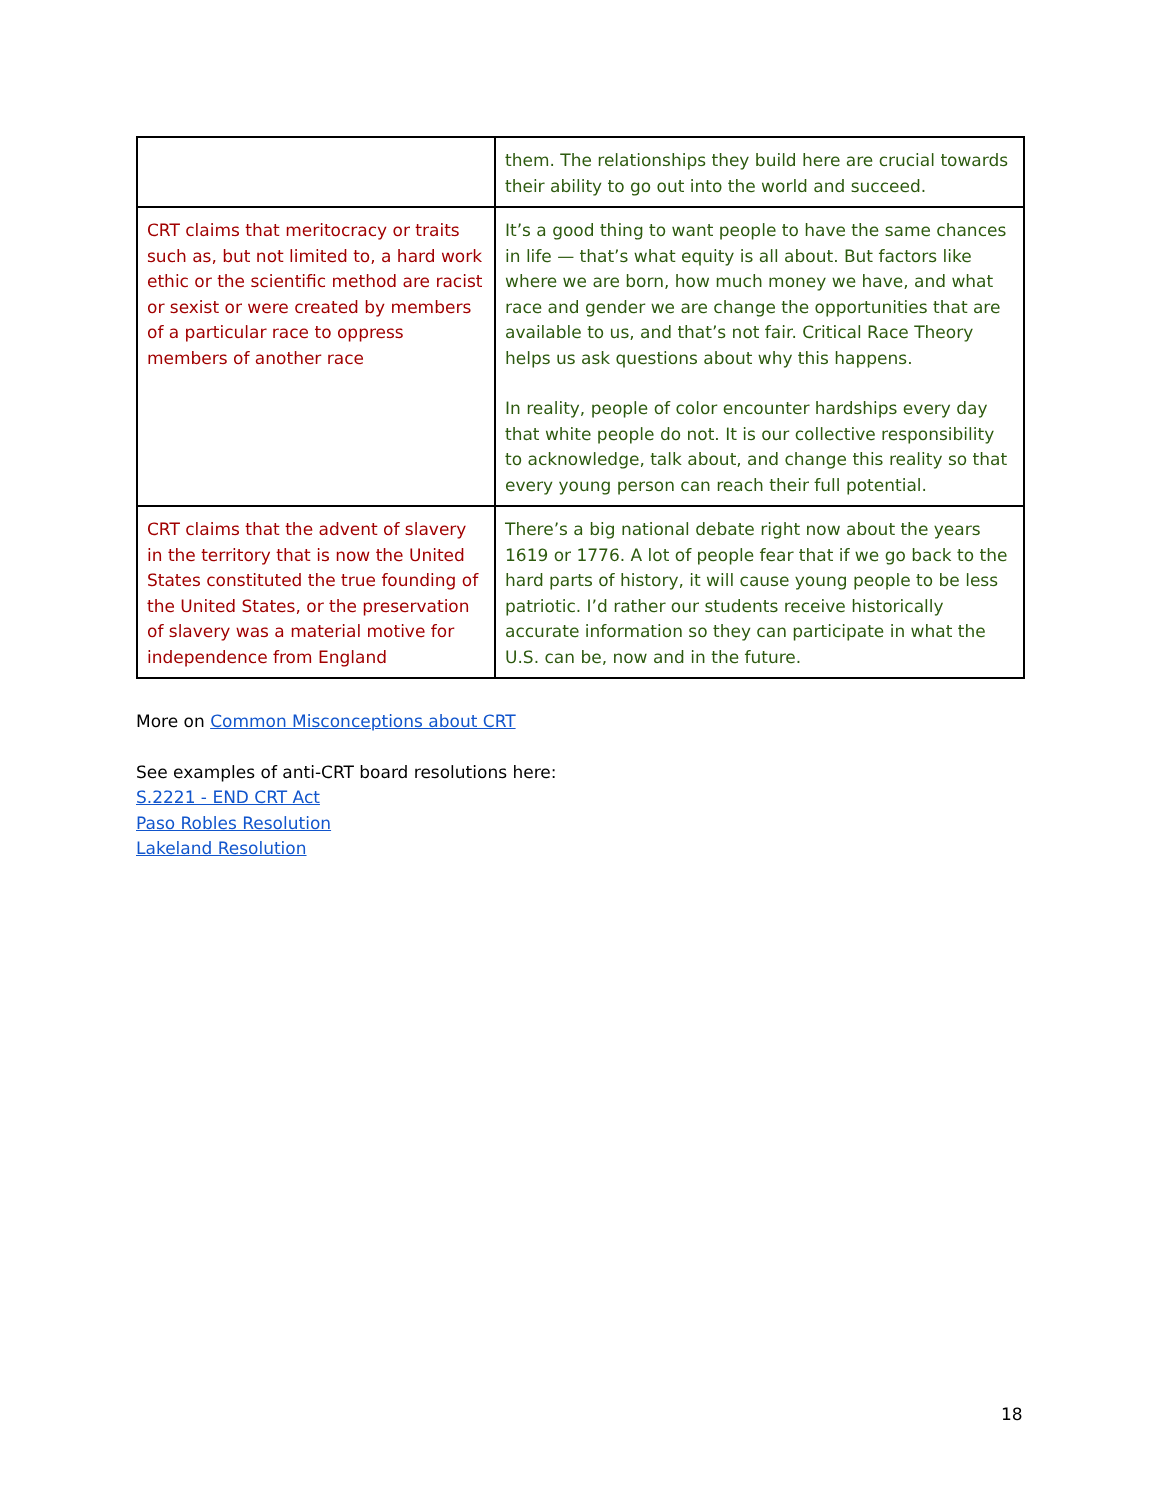| | them. The relationships they build here are crucial towards their ability to go out into the world and succeed. |
| CRT claims that meritocracy or traits such as, but not limited to, a hard work ethic or the scientific method are racist or sexist or were created by members of a particular race to oppress members of another race | It’s a good thing to want people to have the same chances in life — that’s what equity is all about. But factors like where we are born, how much money we have, and what race and gender we are change the opportunities that are available to us, and that’s not fair. Critical Race Theory helps us ask questions about why this happens. In reality, people of color encounter hardships every day that white people do not. It is our collective responsibility to acknowledge, talk about, and change this reality so that every young person can reach their full potential. |
| CRT claims that the advent of slavery in the territory that is now the United States constituted the true founding of the United States, or the preservation of slavery was a material motive for independence from England | There’s a big national debate right now about the years 1619 or 1776. A lot of people fear that if we go back to the hard parts of history, it will cause young people to be less patriotic. I’d rather our students receive historically accurate information so they can participate in what the U.S. can be, now and in the future. |
More on Common Misconceptions about CRT
See examples of anti-CRT board resolutions here:
S.2221 - END CRT Act
Paso Robles Resolution
Lakeland Resolution
18